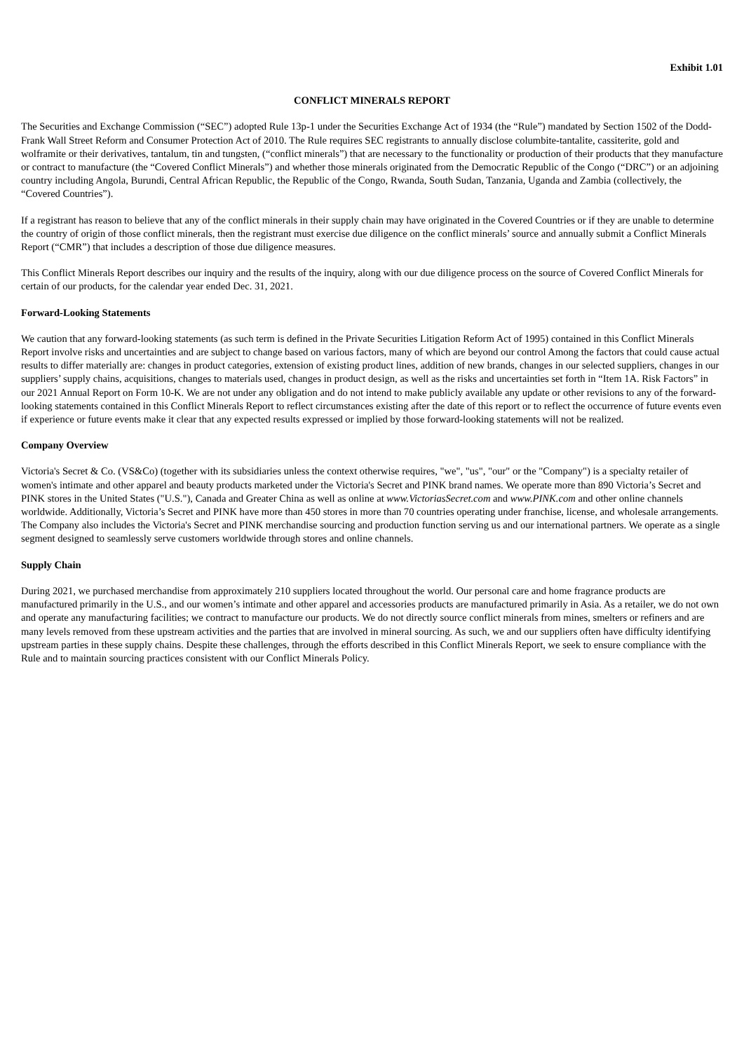Exhibit 1.01
CONFLICT MINERALS REPORT
The Securities and Exchange Commission (“SEC”) adopted Rule 13p-1 under the Securities Exchange Act of 1934 (the “Rule”) mandated by Section 1502 of the Dodd-Frank Wall Street Reform and Consumer Protection Act of 2010. The Rule requires SEC registrants to annually disclose columbite-tantalite, cassiterite, gold and wolframite or their derivatives, tantalum, tin and tungsten, (“conflict minerals”) that are necessary to the functionality or production of their products that they manufacture or contract to manufacture (the “Covered Conflict Minerals”) and whether those minerals originated from the Democratic Republic of the Congo (“DRC”) or an adjoining country including Angola, Burundi, Central African Republic, the Republic of the Congo, Rwanda, South Sudan, Tanzania, Uganda and Zambia (collectively, the “Covered Countries”).
If a registrant has reason to believe that any of the conflict minerals in their supply chain may have originated in the Covered Countries or if they are unable to determine the country of origin of those conflict minerals, then the registrant must exercise due diligence on the conflict minerals’ source and annually submit a Conflict Minerals Report (“CMR”) that includes a description of those due diligence measures.
This Conflict Minerals Report describes our inquiry and the results of the inquiry, along with our due diligence process on the source of Covered Conflict Minerals for certain of our products, for the calendar year ended Dec. 31, 2021.
Forward-Looking Statements
We caution that any forward-looking statements (as such term is defined in the Private Securities Litigation Reform Act of 1995) contained in this Conflict Minerals Report involve risks and uncertainties and are subject to change based on various factors, many of which are beyond our control Among the factors that could cause actual results to differ materially are: changes in product categories, extension of existing product lines, addition of new brands, changes in our selected suppliers, changes in our suppliers’ supply chains, acquisitions, changes to materials used, changes in product design, as well as the risks and uncertainties set forth in “Item 1A. Risk Factors” in our 2021 Annual Report on Form 10-K. We are not under any obligation and do not intend to make publicly available any update or other revisions to any of the forward-looking statements contained in this Conflict Minerals Report to reflect circumstances existing after the date of this report or to reflect the occurrence of future events even if experience or future events make it clear that any expected results expressed or implied by those forward-looking statements will not be realized.
Company Overview
Victoria's Secret & Co. (VS&Co) (together with its subsidiaries unless the context otherwise requires, "we", "us", "our" or the "Company") is a specialty retailer of women's intimate and other apparel and beauty products marketed under the Victoria's Secret and PINK brand names. We operate more than 890 Victoria’s Secret and PINK stores in the United States ("U.S."), Canada and Greater China as well as online at www.VictoriasSecret.com and www.PINK.com and other online channels worldwide. Additionally, Victoria’s Secret and PINK have more than 450 stores in more than 70 countries operating under franchise, license, and wholesale arrangements. The Company also includes the Victoria's Secret and PINK merchandise sourcing and production function serving us and our international partners. We operate as a single segment designed to seamlessly serve customers worldwide through stores and online channels.
Supply Chain
During 2021, we purchased merchandise from approximately 210 suppliers located throughout the world. Our personal care and home fragrance products are manufactured primarily in the U.S., and our women’s intimate and other apparel and accessories products are manufactured primarily in Asia. As a retailer, we do not own and operate any manufacturing facilities; we contract to manufacture our products. We do not directly source conflict minerals from mines, smelters or refiners and are many levels removed from these upstream activities and the parties that are involved in mineral sourcing. As such, we and our suppliers often have difficulty identifying upstream parties in these supply chains. Despite these challenges, through the efforts described in this Conflict Minerals Report, we seek to ensure compliance with the Rule and to maintain sourcing practices consistent with our Conflict Minerals Policy.